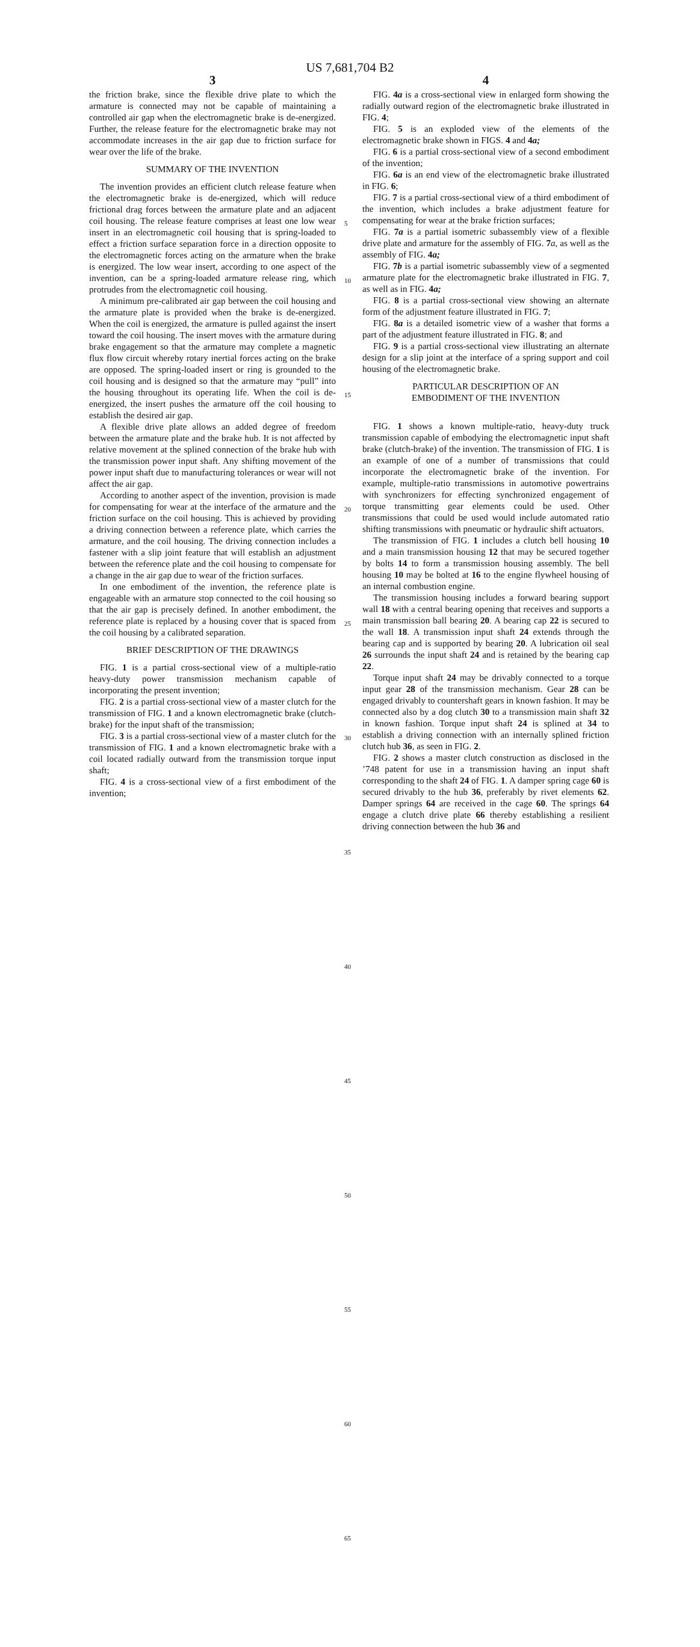US 7,681,704 B2
3
the friction brake, since the flexible drive plate to which the armature is connected may not be capable of maintaining a controlled air gap when the electromagnetic brake is de-energized. Further, the release feature for the electromagnetic brake may not accommodate increases in the air gap due to friction surface for wear over the life of the brake.
SUMMARY OF THE INVENTION
The invention provides an efficient clutch release feature when the electromagnetic brake is de-energized, which will reduce frictional drag forces between the armature plate and an adjacent coil housing. The release feature comprises at least one low wear insert in an electromagnetic coil housing that is spring-loaded to effect a friction surface separation force in a direction opposite to the electromagnetic forces acting on the armature when the brake is energized. The low wear insert, according to one aspect of the invention, can be a spring-loaded armature release ring, which protrudes from the electromagnetic coil housing.
A minimum pre-calibrated air gap between the coil housing and the armature plate is provided when the brake is de-energized. When the coil is energized, the armature is pulled against the insert toward the coil housing. The insert moves with the armature during brake engagement so that the armature may complete a magnetic flux flow circuit whereby rotary inertial forces acting on the brake are opposed. The spring-loaded insert or ring is grounded to the coil housing and is designed so that the armature may “pull” into the housing throughout its operating life. When the coil is de-energized, the insert pushes the armature off the coil housing to establish the desired air gap.
A flexible drive plate allows an added degree of freedom between the armature plate and the brake hub. It is not affected by relative movement at the splined connection of the brake hub with the transmission power input shaft. Any shifting movement of the power input shaft due to manufacturing tolerances or wear will not affect the air gap.
According to another aspect of the invention, provision is made for compensating for wear at the interface of the armature and the friction surface on the coil housing. This is achieved by providing a driving connection between a reference plate, which carries the armature, and the coil housing. The driving connection includes a fastener with a slip joint feature that will establish an adjustment between the reference plate and the coil housing to compensate for a change in the air gap due to wear of the friction surfaces.
In one embodiment of the invention, the reference plate is engageable with an armature stop connected to the coil housing so that the air gap is precisely defined. In another embodiment, the reference plate is replaced by a housing cover that is spaced from the coil housing by a calibrated separation.
BRIEF DESCRIPTION OF THE DRAWINGS
FIG. 1 is a partial cross-sectional view of a multiple-ratio heavy-duty power transmission mechanism capable of incorporating the present invention;
FIG. 2 is a partial cross-sectional view of a master clutch for the transmission of FIG. 1 and a known electromagnetic brake (clutch-brake) for the input shaft of the transmission;
FIG. 3 is a partial cross-sectional view of a master clutch for the transmission of FIG. 1 and a known electromagnetic brake with a coil located radially outward from the transmission torque input shaft;
FIG. 4 is a cross-sectional view of a first embodiment of the invention;
5
10
15
20
25
30
35
40
45
50
55
60
65
4
FIG. 4a is a cross-sectional view in enlarged form showing the radially outward region of the electromagnetic brake illustrated in FIG. 4;
FIG. 5 is an exploded view of the elements of the electromagnetic brake shown in FIGS. 4 and 4a;
FIG. 6 is a partial cross-sectional view of a second embodiment of the invention;
FIG. 6a is an end view of the electromagnetic brake illustrated in FIG. 6;
FIG. 7 is a partial cross-sectional view of a third embodiment of the invention, which includes a brake adjustment feature for compensating for wear at the brake friction surfaces;
FIG. 7a is a partial isometric subassembly view of a flexible drive plate and armature for the assembly of FIG. 7 a, as well as the assembly of FIG. 4a;
FIG. 7b is a partial isometric subassembly view of a segmented armature plate for the electromagnetic brake illustrated in FIG. 7, as well as in FIG. 4a;
FIG. 8 is a partial cross-sectional view showing an alternate form of the adjustment feature illustrated in FIG. 7;
FIG. 8a is a detailed isometric view of a washer that forms a part of the adjustment feature illustrated in FIG. 8; and
FIG. 9 is a partial cross-sectional view illustrating an alternate design for a slip joint at the interface of a spring support and coil housing of the electromagnetic brake.
PARTICULAR DESCRIPTION OF AN
EMBODIMENT OF THE INVENTION
FIG. 1 shows a known multiple-ratio, heavy-duty truck transmission capable of embodying the electromagnetic input shaft brake (clutch-brake) of the invention. The transmission of FIG. 1 is an example of one of a number of transmissions that could incorporate the electromagnetic brake of the invention. For example, multiple-ratio transmissions in automotive powertrains with synchronizers for effecting synchronized engagement of torque transmitting gear elements could be used. Other transmissions that could be used would include automated ratio shifting transmissions with pneumatic or hydraulic shift actuators.
The transmission of FIG. 1 includes a clutch bell housing 10 and a main transmission housing 12 that may be secured together by bolts 14 to form a transmission housing assembly. The bell housing 10 may be bolted at 16 to the engine flywheel housing of an internal combustion engine.
The transmission housing includes a forward bearing support wall 18 with a central bearing opening that receives and supports a main transmission ball bearing 20. A bearing cap 22 is secured to the wall 18. A transmission input shaft 24 extends through the bearing cap and is supported by bearing 20. A lubrication oil seal 26 surrounds the input shaft 24 and is retained by the bearing cap 22.
Torque input shaft 24 may be drivably connected to a torque input gear 28 of the transmission mechanism. Gear 28 can be engaged drivably to countershaft gears in known fashion. It may be connected also by a dog clutch 30 to a transmission main shaft 32 in known fashion. Torque input shaft 24 is splined at 34 to establish a driving connection with an internally splined friction clutch hub 36, as seen in FIG. 2.
FIG. 2 shows a master clutch construction as disclosed in the ’748 patent for use in a transmission having an input shaft corresponding to the shaft 24 of FIG. 1. A damper spring cage 60 is secured drivably to the hub 36, preferably by rivet elements 62. Damper springs 64 are received in the cage 60. The springs 64 engage a clutch drive plate 66 thereby establishing a resilient driving connection between the hub 36 and